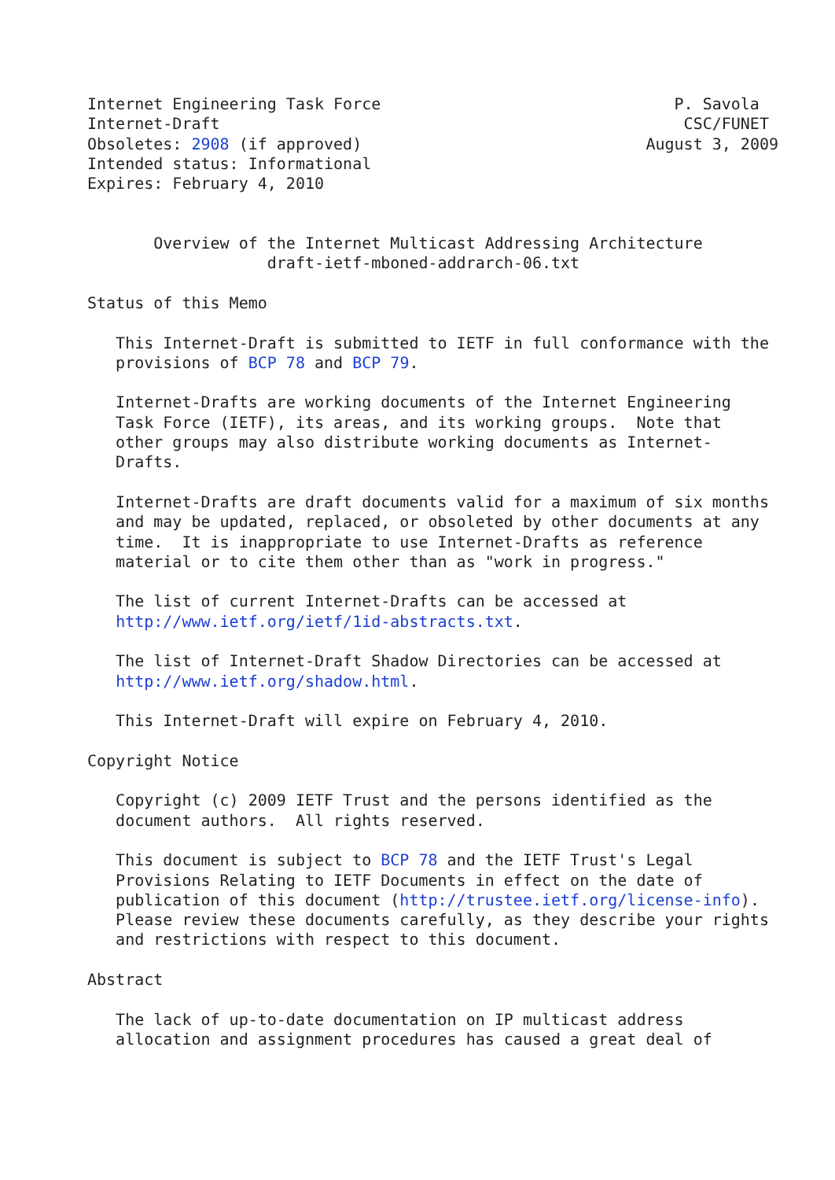Internet Engineering Task Force                               P. Savola
Internet-Draft                                                 CSC/FUNET
Obsoletes: 2908 (if approved)                              August 3, 2009
Intended status: Informational
Expires: February 4, 2010


       Overview of the Internet Multicast Addressing Architecture
                   draft-ietf-mboned-addrarch-06.txt

Status of this Memo

   This Internet-Draft is submitted to IETF in full conformance with the
   provisions of BCP 78 and BCP 79.

   Internet-Drafts are working documents of the Internet Engineering
   Task Force (IETF), its areas, and its working groups.  Note that
   other groups may also distribute working documents as Internet-
   Drafts.

   Internet-Drafts are draft documents valid for a maximum of six months
   and may be updated, replaced, or obsoleted by other documents at any
   time.  It is inappropriate to use Internet-Drafts as reference
   material or to cite them other than as "work in progress."

   The list of current Internet-Drafts can be accessed at
   http://www.ietf.org/ietf/1id-abstracts.txt.

   The list of Internet-Draft Shadow Directories can be accessed at
   http://www.ietf.org/shadow.html.

   This Internet-Draft will expire on February 4, 2010.

Copyright Notice

   Copyright (c) 2009 IETF Trust and the persons identified as the
   document authors.  All rights reserved.

   This document is subject to BCP 78 and the IETF Trust's Legal
   Provisions Relating to IETF Documents in effect on the date of
   publication of this document (http://trustee.ietf.org/license-info).
   Please review these documents carefully, as they describe your rights
   and restrictions with respect to this document.

Abstract

   The lack of up-to-date documentation on IP multicast address
   allocation and assignment procedures has caused a great deal of